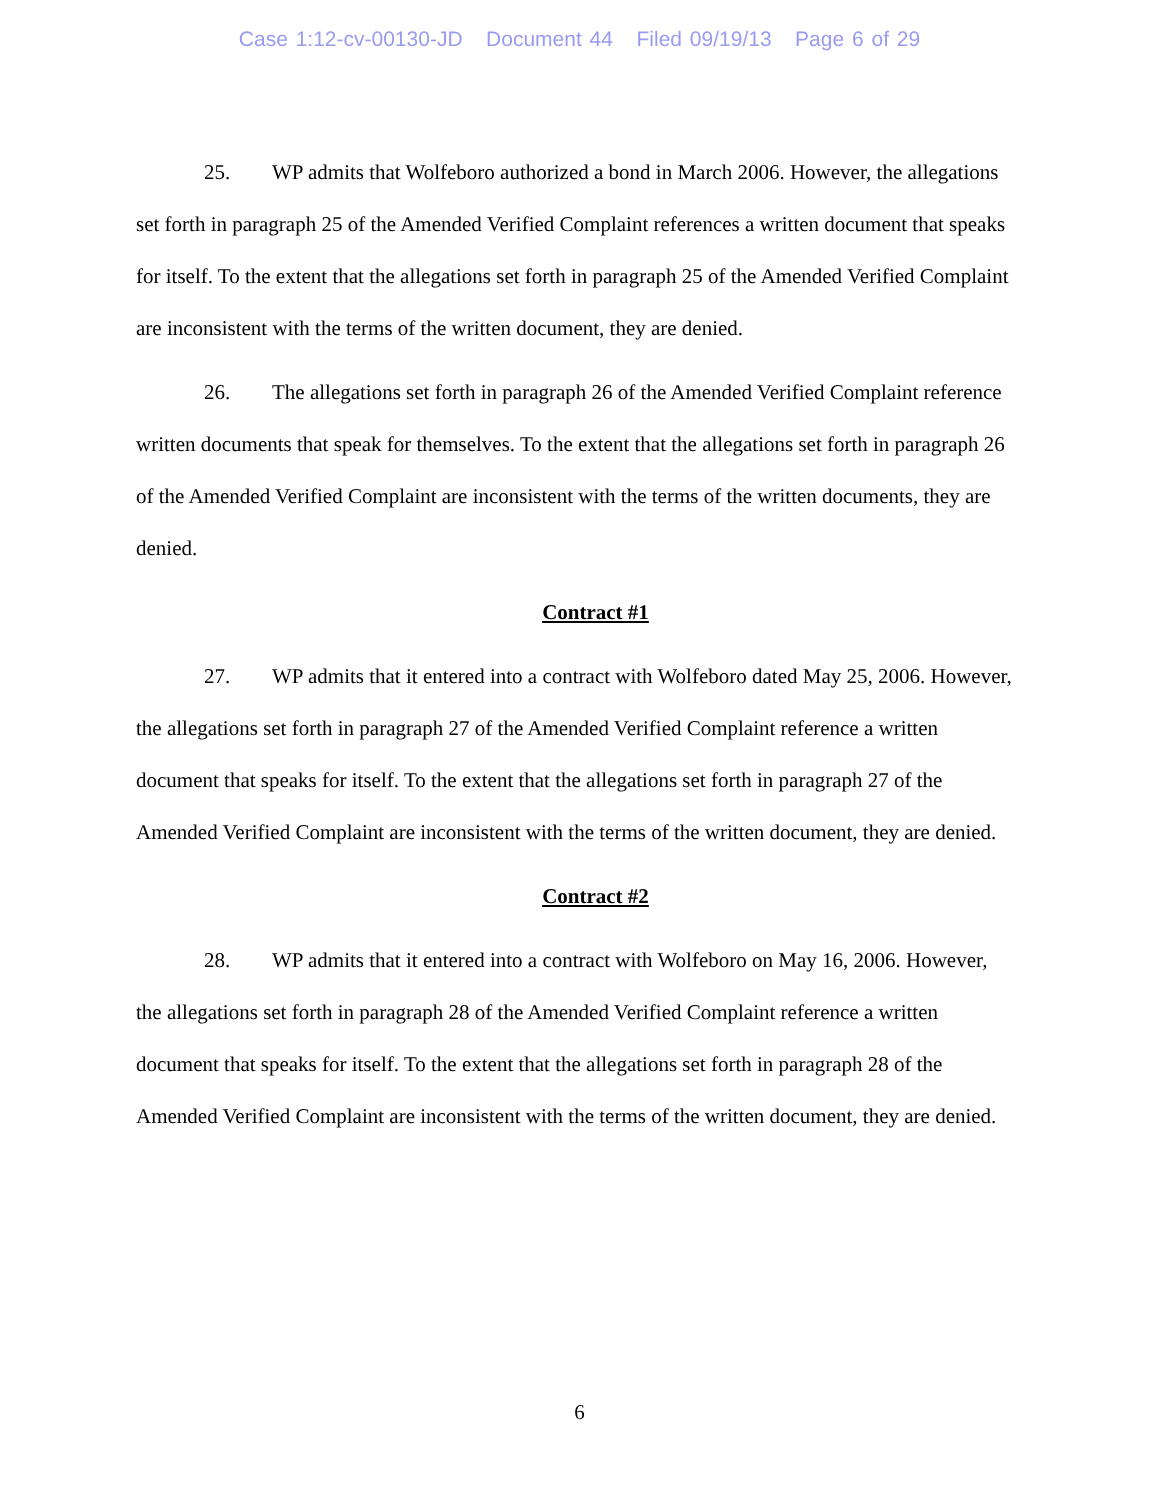Case 1:12-cv-00130-JD Document 44 Filed 09/19/13 Page 6 of 29
25. WP admits that Wolfeboro authorized a bond in March 2006. However, the allegations set forth in paragraph 25 of the Amended Verified Complaint references a written document that speaks for itself. To the extent that the allegations set forth in paragraph 25 of the Amended Verified Complaint are inconsistent with the terms of the written document, they are denied.
26. The allegations set forth in paragraph 26 of the Amended Verified Complaint reference written documents that speak for themselves. To the extent that the allegations set forth in paragraph 26 of the Amended Verified Complaint are inconsistent with the terms of the written documents, they are denied.
Contract #1
27. WP admits that it entered into a contract with Wolfeboro dated May 25, 2006. However, the allegations set forth in paragraph 27 of the Amended Verified Complaint reference a written document that speaks for itself. To the extent that the allegations set forth in paragraph 27 of the Amended Verified Complaint are inconsistent with the terms of the written document, they are denied.
Contract #2
28. WP admits that it entered into a contract with Wolfeboro on May 16, 2006. However, the allegations set forth in paragraph 28 of the Amended Verified Complaint reference a written document that speaks for itself. To the extent that the allegations set forth in paragraph 28 of the Amended Verified Complaint are inconsistent with the terms of the written document, they are denied.
6